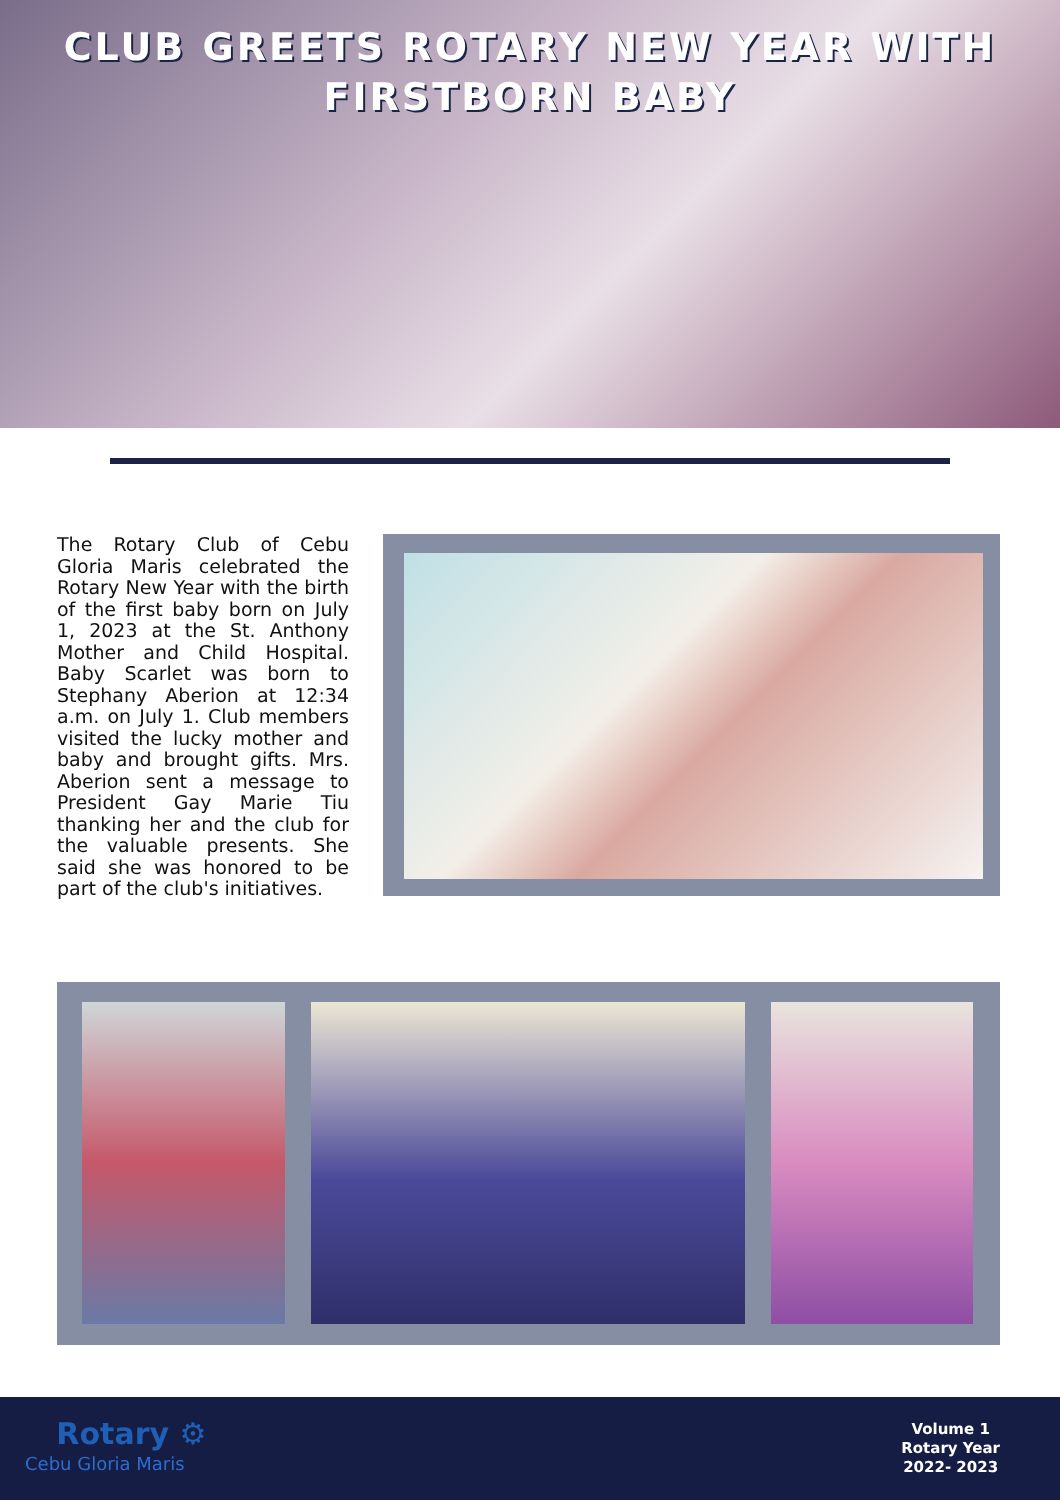CLUB GREETS ROTARY NEW YEAR WITH
FIRSTBORN BABY
The Rotary Club of Cebu Gloria Maris celebrated the Rotary New Year with the birth of the first baby born on July 1, 2023 at the St. Anthony Mother and Child Hospital. Baby Scarlet was born to Stephany Aberion at 12:34 a.m. on July 1. Club members visited the lucky mother and baby and brought gifts. Mrs. Aberion sent a message to President Gay Marie Tiu thanking her and the club for the valuable presents. She said she was honored to be part of the club's initiatives.
Rotary ⚙
Cebu Gloria Maris
Volume 1
Rotary Year
2022- 2023